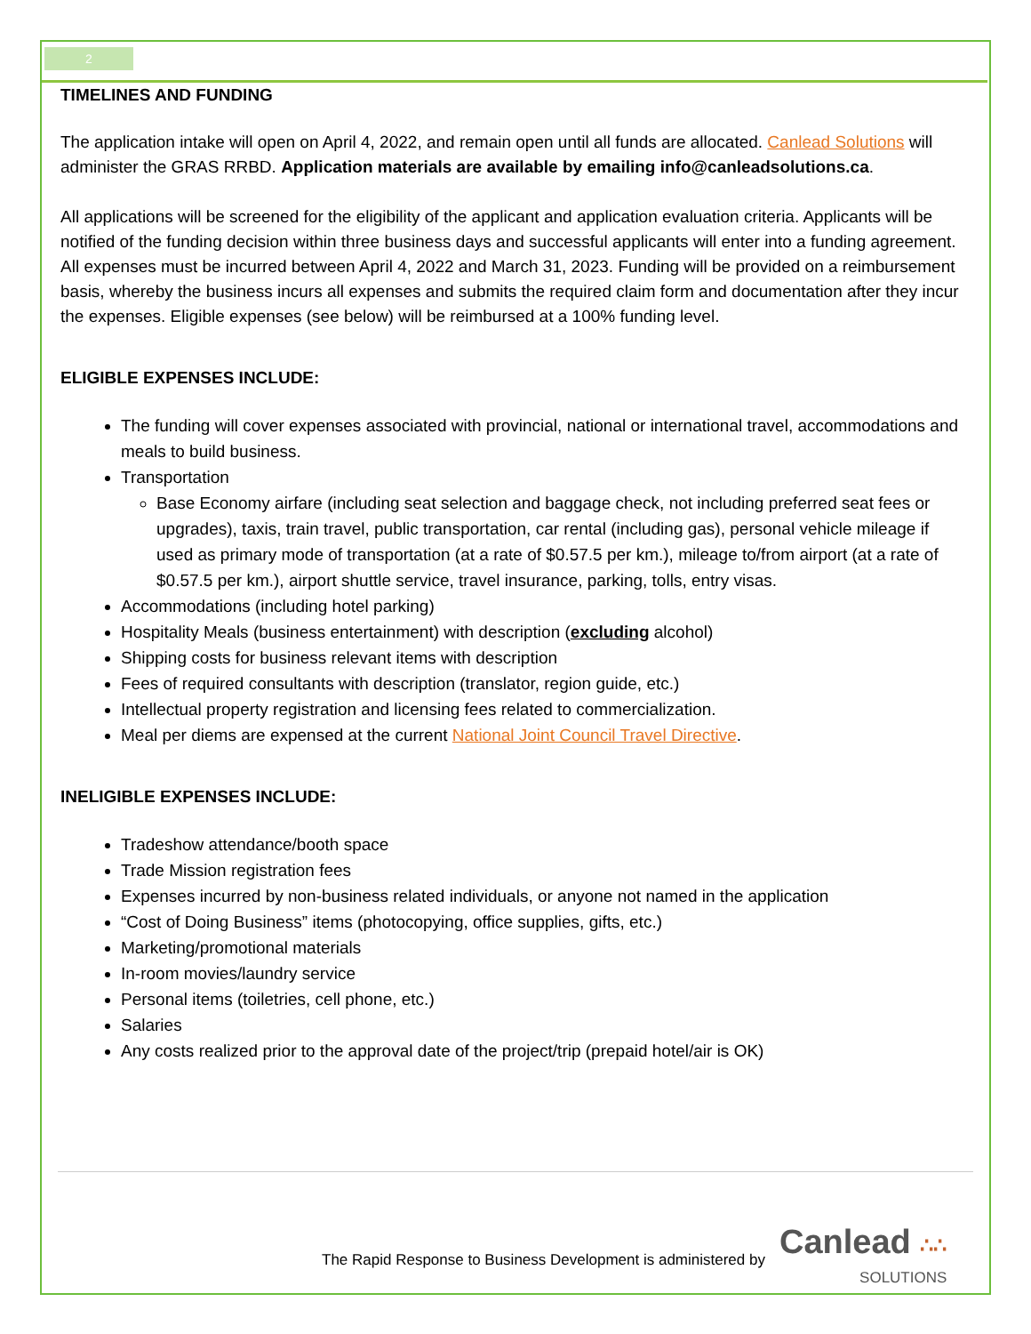2
TIMELINES AND FUNDING
The application intake will open on April 4, 2022, and remain open until all funds are allocated. Canlead Solutions will administer the GRAS RRBD. Application materials are available by emailing info@canleadsolutions.ca.
All applications will be screened for the eligibility of the applicant and application evaluation criteria. Applicants will be notified of the funding decision within three business days and successful applicants will enter into a funding agreement. All expenses must be incurred between April 4, 2022 and March 31, 2023. Funding will be provided on a reimbursement basis, whereby the business incurs all expenses and submits the required claim form and documentation after they incur the expenses. Eligible expenses (see below) will be reimbursed at a 100% funding level.
ELIGIBLE EXPENSES INCLUDE:
The funding will cover expenses associated with provincial, national or international travel, accommodations and meals to build business.
Transportation
Base Economy airfare (including seat selection and baggage check, not including preferred seat fees or upgrades), taxis, train travel, public transportation, car rental (including gas), personal vehicle mileage if used as primary mode of transportation (at a rate of $0.57.5 per km.), mileage to/from airport (at a rate of $0.57.5 per km.), airport shuttle service, travel insurance, parking, tolls, entry visas.
Accommodations (including hotel parking)
Hospitality Meals (business entertainment) with description (excluding alcohol)
Shipping costs for business relevant items with description
Fees of required consultants with description (translator, region guide, etc.)
Intellectual property registration and licensing fees related to commercialization.
Meal per diems are expensed at the current National Joint Council Travel Directive.
INELIGIBLE EXPENSES INCLUDE:
Tradeshow attendance/booth space
Trade Mission registration fees
Expenses incurred by non-business related individuals, or anyone not named in the application
“Cost of Doing Business” items (photocopying, office supplies, gifts, etc.)
Marketing/promotional materials
In-room movies/laundry service
Personal items (toiletries, cell phone, etc.)
Salaries
Any costs realized prior to the approval date of the project/trip (prepaid hotel/air is OK)
The Rapid Response to Business Development is administered by
Canlead ∴∴
SOLUTIONS